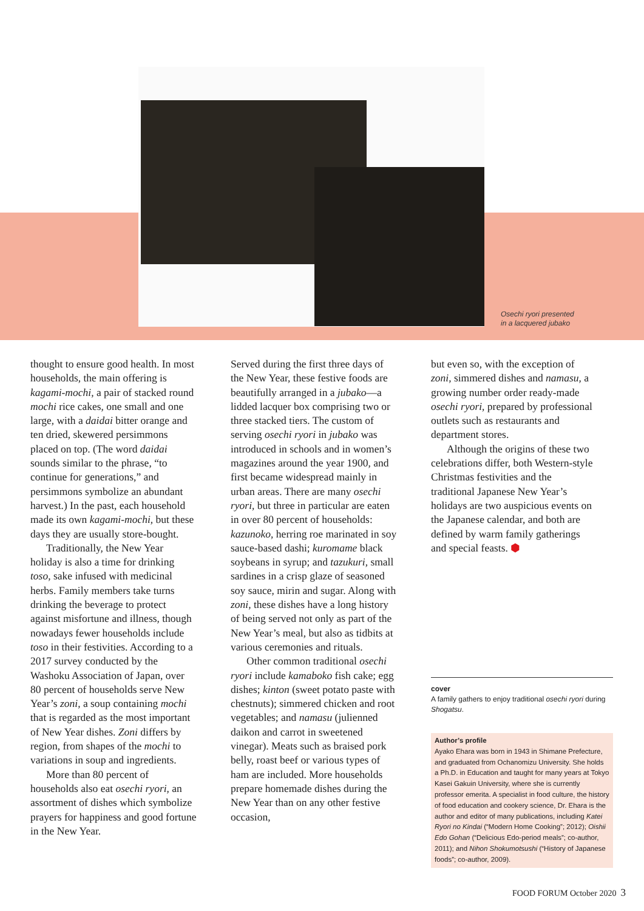Osechi ryori presented
in a lacquered jubako
thought to ensure good health. In most households, the main offering is kagami-mochi, a pair of stacked round mochi rice cakes, one small and one large, with a daidai bitter orange and ten dried, skewered persimmons placed on top. (The word daidai sounds similar to the phrase, “to continue for generations,” and persimmons symbolize an abundant harvest.) In the past, each household made its own kagami-mochi, but these days they are usually store-bought.
Traditionally, the New Year holiday is also a time for drinking toso, sake infused with medicinal herbs. Family members take turns drinking the beverage to protect against misfortune and illness, though nowadays fewer households include toso in their festivities. According to a 2017 survey conducted by the Washoku Association of Japan, over 80 percent of households serve New Year’s zoni, a soup containing mochi that is regarded as the most important of New Year dishes. Zoni differs by region, from shapes of the mochi to variations in soup and ingredients.
More than 80 percent of households also eat osechi ryori, an assortment of dishes which symbolize prayers for happiness and good fortune in the New Year.
Served during the first three days of the New Year, these festive foods are beautifully arranged in a jubako—a lidded lacquer box comprising two or three stacked tiers. The custom of serving osechi ryori in jubako was introduced in schools and in women’s magazines around the year 1900, and first became widespread mainly in urban areas. There are many osechi ryori, but three in particular are eaten in over 80 percent of households: kazunoko, herring roe marinated in soy sauce-based dashi; kuromame black soybeans in syrup; and tazukuri, small sardines in a crisp glaze of seasoned soy sauce, mirin and sugar. Along with zoni, these dishes have a long history of being served not only as part of the New Year’s meal, but also as tidbits at various ceremonies and rituals.
Other common traditional osechi ryori include kamaboko fish cake; egg dishes; kinton (sweet potato paste with chestnuts); simmered chicken and root vegetables; and namasu (julienned daikon and carrot in sweetened vinegar). Meats such as braised pork belly, roast beef or various types of ham are included. More households prepare homemade dishes during the New Year than on any other festive occasion,
but even so, with the exception of zoni, simmered dishes and namasu, a growing number order ready-made osechi ryori, prepared by professional outlets such as restaurants and department stores.
Although the origins of these two celebrations differ, both Western-style Christmas festivities and the traditional Japanese New Year’s holidays are two auspicious events on the Japanese calendar, and both are defined by warm family gatherings and special feasts. ⬢
cover
A family gathers to enjoy traditional osechi ryori during Shogatsu.
Author’s profile
Ayako Ehara was born in 1943 in Shimane Prefecture, and graduated from Ochanomizu University. She holds a Ph.D. in Education and taught for many years at Tokyo Kasei Gakuin University, where she is currently professor emerita. A specialist in food culture, the history of food education and cookery science, Dr. Ehara is the author and editor of many publications, including Katei Ryori no Kindai (“Modern Home Cooking”; 2012); Oishii Edo Gohan (“Delicious Edo-period meals”; co-author, 2011); and Nihon Shokumotsushi (“History of Japanese foods”; co-author, 2009).
FOOD FORUM October 2020 3